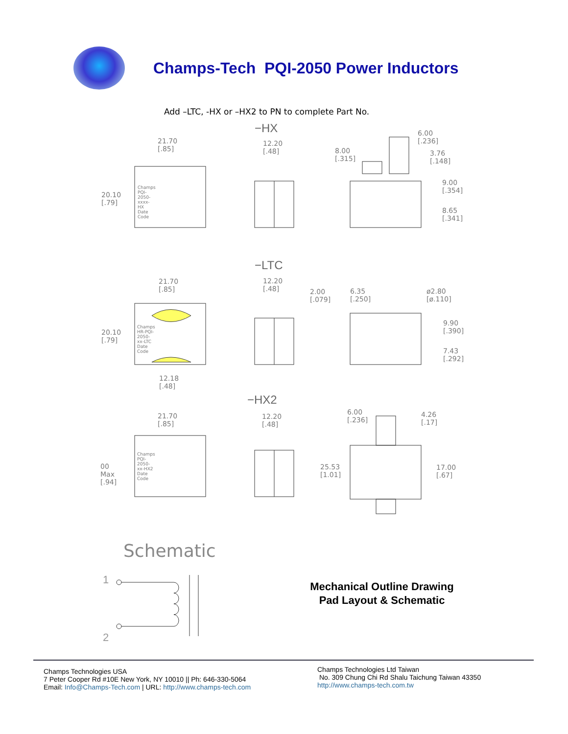Champs-Tech PQI-2050 Power Inductors
Add –LTC, -HX or –HX2 to PN to complete Part No.
−HX
−LTC
−HX2
21.70 [.85]
20.10 [.79]
Champs PQI-2050-xxxx-HX Date Code
12.20 [.48]
8.00 [.315]
6.00 [.236]
3.76 [.148]
9.00 [.354]
8.65 [.341]
21.70 [.85]
20.10 [.79]
Champs HR-PQI-2050-xx-LTC Date Code
12.18 [.48]
12.20 [.48]
2.00 [.079] 6.35 [.250] ø2.80 [ø.110]
9.90 [.390]
7.43 [.292]
21.70 [.85]
00 Max [.94]
Champs PQI-2050-xx-HX2 Date Code
12.20 [.48]
6.00 [.236] 4.26 [.17]
25.53 [1.01] 17.00 [.67]
Schematic
1
2
Mechanical Outline Drawing
Pad Layout & Schematic
Champs Technologies USA
7 Peter Cooper Rd #10E New York, NY 10010 || Ph: 646-330-5064
Email: Info@Champs-Tech.com | URL: http://www.champs-tech.com
Champs Technologies Ltd Taiwan
No. 309 Chung Chi Rd Shalu Taichung Taiwan 43350
http://www.champs-tech.com.tw